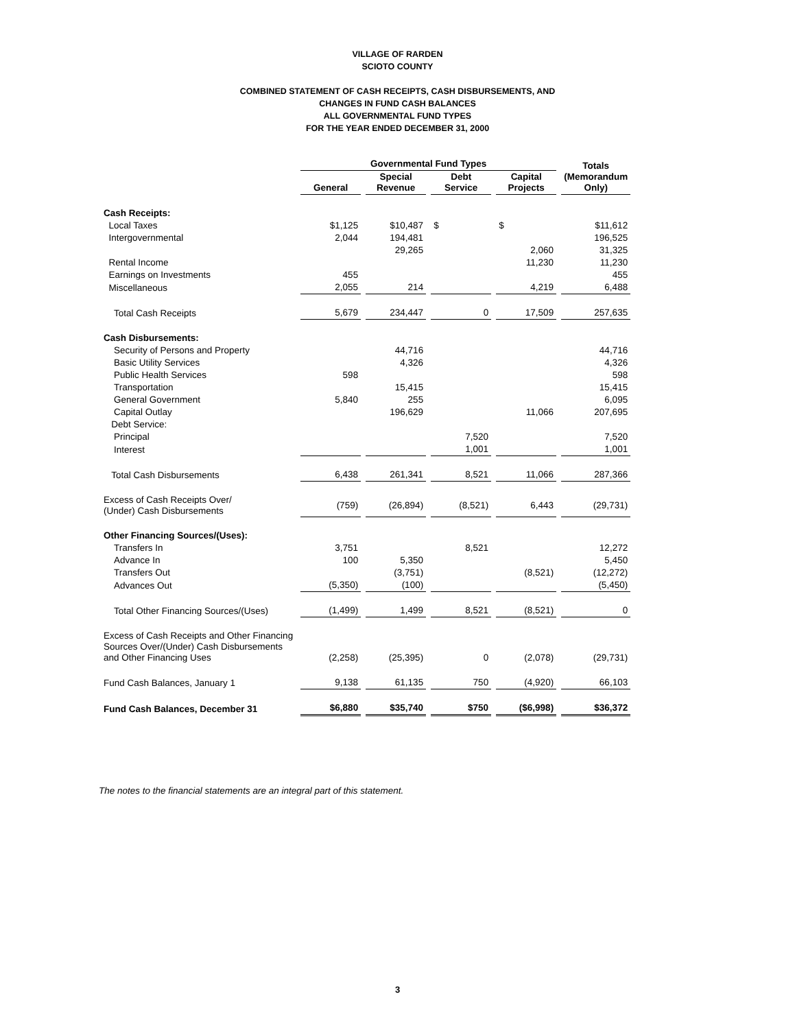VILLAGE OF RARDEN
SCIOTO COUNTY
COMBINED STATEMENT OF CASH RECEIPTS, CASH DISBURSEMENTS, AND
CHANGES IN FUND CASH BALANCES
ALL GOVERNMENTAL FUND TYPES
FOR THE YEAR ENDED DECEMBER 31, 2000
| | Governmental Fund Types | | | | Totals (Memorandum Only) |
| | General | Special Revenue | Debt Service | Capital Projects | |
| Cash Receipts: | | | | | |
| Local Taxes | $1,125 | $10,487 | $ | $ | $11,612 |
| Intergovernmental | 2,044 | 194,481 | | | 196,525 |
| | | 29,265 | | 2,060 | 31,325 |
| Rental Income | | | | 11,230 | 11,230 |
| Earnings on Investments | 455 | | | | 455 |
| Miscellaneous | 2,055 | 214 | | 4,219 | 6,488 |
| Total Cash Receipts | 5,679 | 234,447 | 0 | 17,509 | 257,635 |
| Cash Disbursements: | | | | | |
| Security of Persons and Property | | 44,716 | | | 44,716 |
| Basic Utility Services | | 4,326 | | | 4,326 |
| Public Health Services | 598 | | | | 598 |
| Transportation | | 15,415 | | | 15,415 |
| General Government | 5,840 | 255 | | | 6,095 |
| Capital Outlay | | 196,629 | | 11,066 | 207,695 |
| Debt Service: | | | | | |
| Principal | | | 7,520 | | 7,520 |
| Interest | | | 1,001 | | 1,001 |
| Total Cash Disbursements | 6,438 | 261,341 | 8,521 | 11,066 | 287,366 |
| Excess of Cash Receipts Over/ (Under) Cash Disbursements | (759) | (26,894) | (8,521) | 6,443 | (29,731) |
| Other Financing Sources/(Uses): | | | | | |
| Transfers In | 3,751 | | 8,521 | | 12,272 |
| Advance In | 100 | 5,350 | | | 5,450 |
| Transfers Out | | (3,751) | | (8,521) | (12,272) |
| Advances Out | (5,350) | (100) | | | (5,450) |
| Total Other Financing Sources/(Uses) | (1,499) | 1,499 | 8,521 | (8,521) | 0 |
| Excess of Cash Receipts and Other Financing Sources Over/(Under) Cash Disbursements and Other Financing Uses | (2,258) | (25,395) | 0 | (2,078) | (29,731) |
| Fund Cash Balances, January 1 | 9,138 | 61,135 | 750 | (4,920) | 66,103 |
| Fund Cash Balances, December 31 | $6,880 | $35,740 | $750 | ($6,998) | $36,372 |
The notes to the financial statements are an integral part of this statement.
3